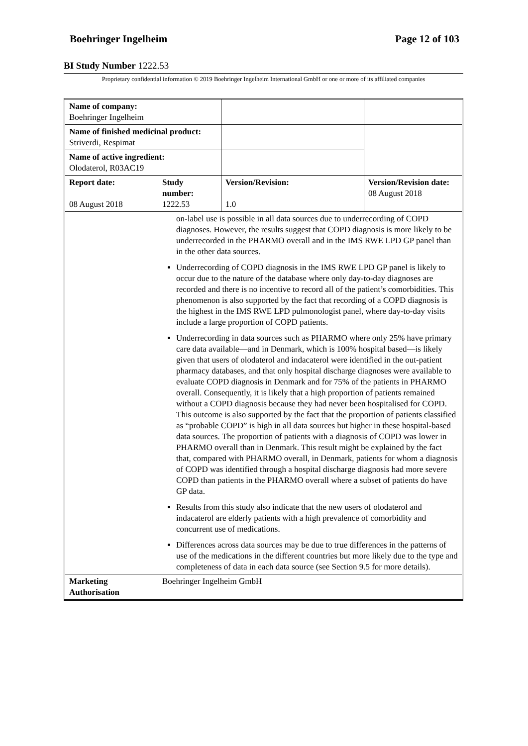Boehringer Ingelheim Page 12 of 103
BI Study Number 1222.53
Proprietary confidential information © 2019 Boehringer Ingelheim International GmbH or one or more of its affiliated companies
| Name of company: Boehringer Ingelheim | | | |
| Name of finished medicinal product: Striverdi, Respimat | | | |
| Name of active ingredient: Olodaterol, R03AC19 | | | |
| Report date: 08 August 2018 | Study number: 1222.53 | Version/Revision: 1.0 | Version/Revision date: 08 August 2018 |
| | on-label use is possible in all data sources due to underrecording of COPD diagnoses. However, the results suggest that COPD diagnosis is more likely to be underrecorded in the PHARMO overall and in the IMS RWE LPD GP panel than in the other data sources. Underrecording of COPD diagnosis in the IMS RWE LPD GP panel is likely to occur due to the nature of the database where only day-to-day diagnoses are recorded and there is no incentive to record all of the patient’s comorbidities. This phenomenon is also supported by the fact that recording of a COPD diagnosis is the highest in the IMS RWE LPD pulmonologist panel, where day-to-day visits include a large proportion of COPD patients. Underrecording in data sources such as PHARMO where only 25% have primary care data available—and in Denmark, which is 100% hospital based—is likely given that users of olodaterol and indacaterol were identified in the out-patient pharmacy databases, and that only hospital discharge diagnoses were available to evaluate COPD diagnosis in Denmark and for 75% of the patients in PHARMO overall. Consequently, it is likely that a high proportion of patients remained without a COPD diagnosis because they had never been hospitalised for COPD. This outcome is also supported by the fact that the proportion of patients classified as “probable COPD” is high in all data sources but higher in these hospital-based data sources. The proportion of patients with a diagnosis of COPD was lower in PHARMO overall than in Denmark. This result might be explained by the fact that, compared with PHARMO overall, in Denmark, patients for whom a diagnosis of COPD was identified through a hospital discharge diagnosis had more severe COPD than patients in the PHARMO overall where a subset of patients do have GP data. Results from this study also indicate that the new users of olodaterol and indacaterol are elderly patients with a high prevalence of comorbidity and concurrent use of medications. Differences across data sources may be due to true differences in the patterns of use of the medications in the different countries but more likely due to the type and completeness of data in each data source (see Section 9.5 for more details). | | |
| Marketing Authorisation | Boehringer Ingelheim GmbH | | |